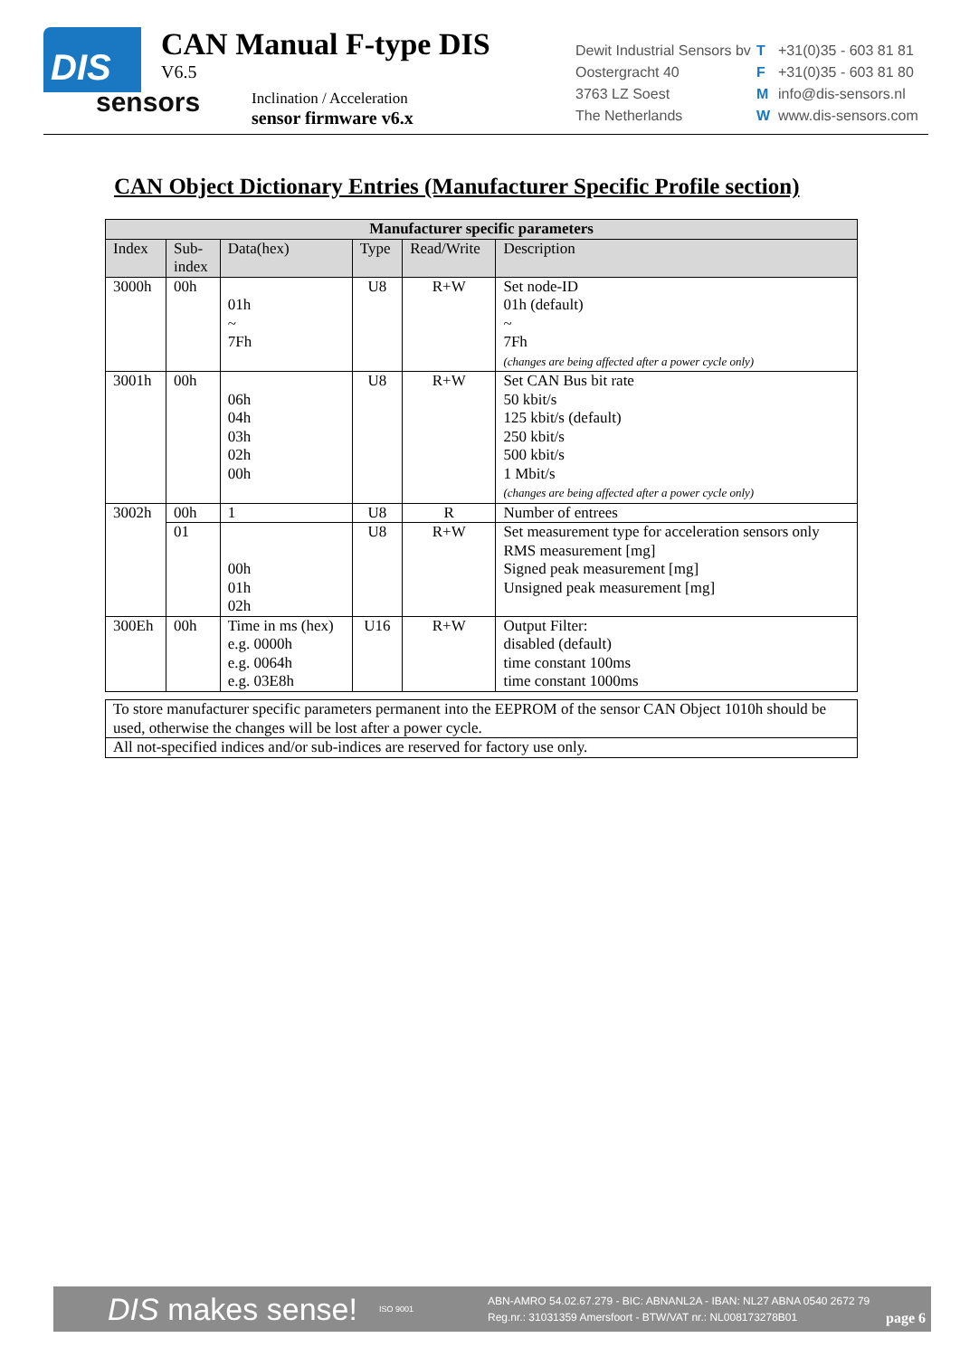DIS
sensors
CAN Manual F-type DIS
V6.5
Inclination / Acceleration
sensor firmware v6.x
Dewit Industrial Sensors bv
Oostergracht 40
3763 LZ Soest
The Netherlands
T +31(0)35 - 603 81 81
F +31(0)35 - 603 81 80
Minfo@dis-sensors.nl
Wwww.dis-sensors.com
CAN Object Dictionary Entries (Manufacturer Specific Profile section)
| Manufacturer specific parameters | | | | | |
| --- | --- | --- | --- | --- | --- |
| Index | Sub- index | Data(hex) | Type | Read/Write | Description |
| 3000h | 00h | 01h ~ 7Fh | U8 | R+W | Set node-ID 01h (default) ~ 7Fh (changes are being affected after a power cycle only) |
| 3001h | 00h | 06h 04h 03h 02h 00h | U8 | R+W | Set CAN Bus bit rate 50 kbit/s 125 kbit/s (default) 250 kbit/s 500 kbit/s 1 Mbit/s (changes are being affected after a power cycle only) |
| 3002h | 00h | 1 | U8 | R | Number of entrees |
| | 01 | 00h 01h 02h | U8 | R+W | Set measurement type for acceleration sensors only RMS measurement [mg] Signed peak measurement [mg] Unsigned peak measurement [mg] |
| 300Eh | 00h | Time in ms (hex) e.g. 0000h e.g. 0064h e.g. 03E8h | U16 | R+W | Output Filter: disabled (default) time constant 100ms time constant 1000ms |
| To store manufacturer specific parameters permanent into the EEPROM of the sensor CAN Object 1010h should be used, otherwise the changes will be lost after a power cycle. |
| All not-specified indices and/or sub-indices are reserved for factory use only. |
DIS makes sense! ISO 9001 ABN-AMRO 54.02.67.279 - BIC: ABNANL2A - IBAN: NL27 ABNA 0540 2672 79
Reg.nr.: 31031359 Amersfoort - BTW/VAT nr.: NL008173278B01 page 6